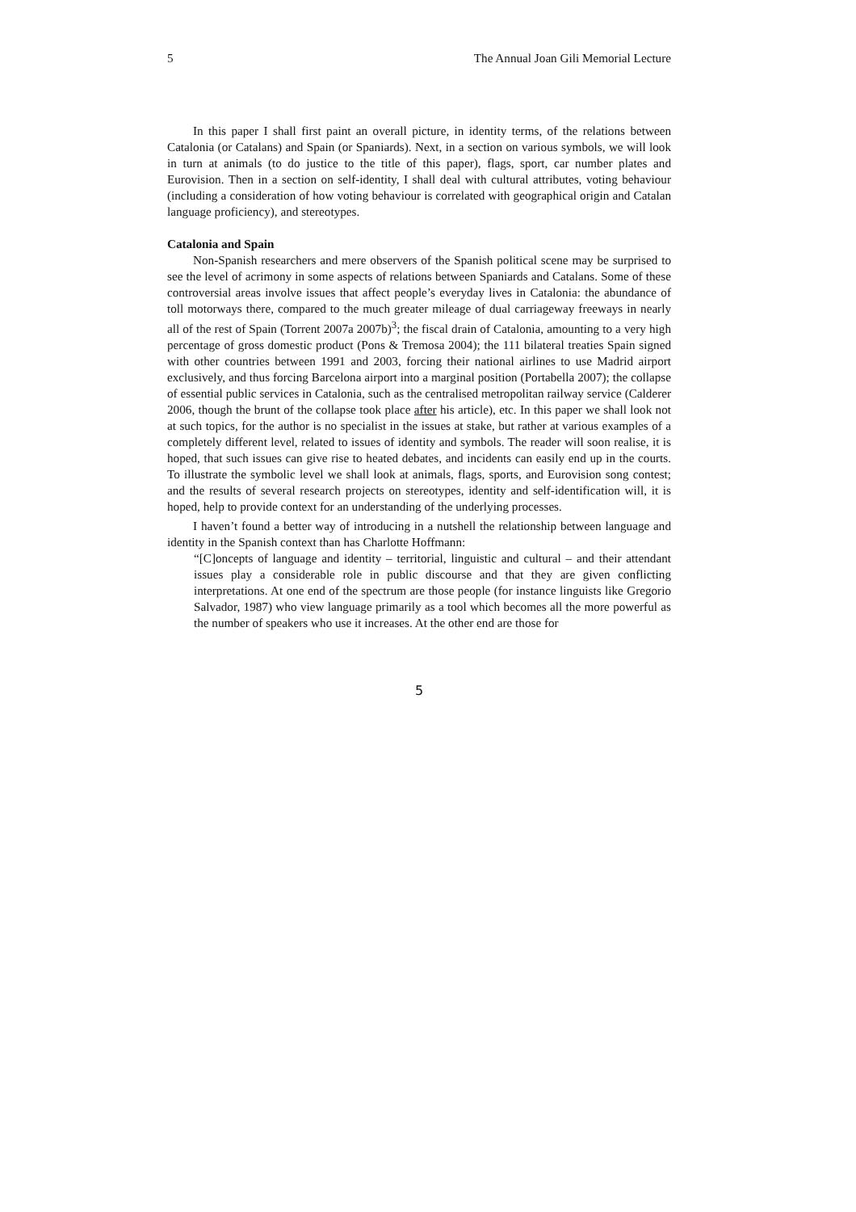5 The Annual Joan Gili Memorial Lecture
In this paper I shall first paint an overall picture, in identity terms, of the relations between Catalonia (or Catalans) and Spain (or Spaniards). Next, in a section on various symbols, we will look in turn at animals (to do justice to the title of this paper), flags, sport, car number plates and Eurovision. Then in a section on self-identity, I shall deal with cultural attributes, voting behaviour (including a consideration of how voting behaviour is correlated with geographical origin and Catalan language proficiency), and stereotypes.
Catalonia and Spain
Non-Spanish researchers and mere observers of the Spanish political scene may be surprised to see the level of acrimony in some aspects of relations between Spaniards and Catalans. Some of these controversial areas involve issues that affect people’s everyday lives in Catalonia: the abundance of toll motorways there, compared to the much greater mileage of dual carriageway freeways in nearly all of the rest of Spain (Torrent 2007a 2007b)<sup>3</sup>; the fiscal drain of Catalonia, amounting to a very high percentage of gross domestic product (Pons & Tremosa 2004); the 111 bilateral treaties Spain signed with other countries between 1991 and 2003, forcing their national airlines to use Madrid airport exclusively, and thus forcing Barcelona airport into a marginal position (Portabella 2007); the collapse of essential public services in Catalonia, such as the centralised metropolitan railway service (Calderer 2006, though the brunt of the collapse took place after his article), etc. In this paper we shall look not at such topics, for the author is no specialist in the issues at stake, but rather at various examples of a completely different level, related to issues of identity and symbols. The reader will soon realise, it is hoped, that such issues can give rise to heated debates, and incidents can easily end up in the courts. To illustrate the symbolic level we shall look at animals, flags, sports, and Eurovision song contest; and the results of several research projects on stereotypes, identity and self-identification will, it is hoped, help to provide context for an understanding of the underlying processes.
I haven’t found a better way of introducing in a nutshell the relationship between language and identity in the Spanish context than has Charlotte Hoffmann:
“[C]oncepts of language and identity – territorial, linguistic and cultural – and their attendant issues play a considerable role in public discourse and that they are given conflicting interpretations. At one end of the spectrum are those people (for instance linguists like Gregorio Salvador, 1987) who view language primarily as a tool which becomes all the more powerful as the number of speakers who use it increases. At the other end are those for
5